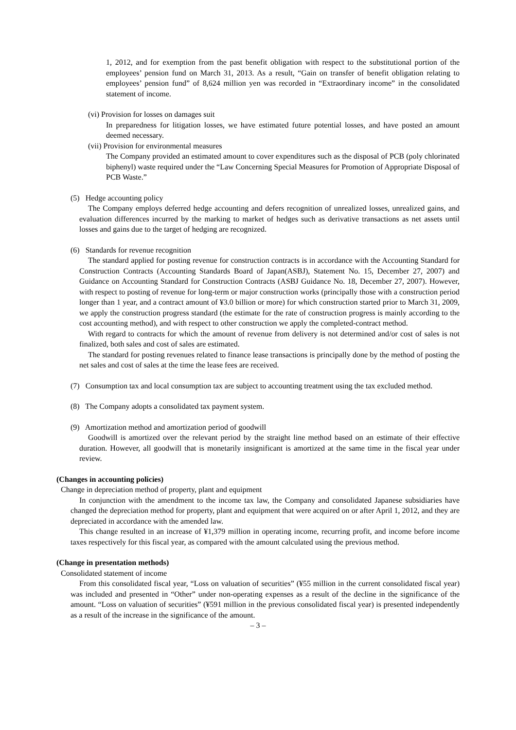1, 2012, and for exemption from the past benefit obligation with respect to the substitutional portion of the employees’ pension fund on March 31, 2013. As a result, “Gain on transfer of benefit obligation relating to employees’ pension fund” of 8,624 million yen was recorded in “Extraordinary income” in the consolidated statement of income.
(vi) Provision for losses on damages suit
In preparedness for litigation losses, we have estimated future potential losses, and have posted an amount deemed necessary.
(vii) Provision for environmental measures
The Company provided an estimated amount to cover expenditures such as the disposal of PCB (poly chlorinated biphenyl) waste required under the “Law Concerning Special Measures for Promotion of Appropriate Disposal of PCB Waste.”
(5) Hedge accounting policy
The Company employs deferred hedge accounting and defers recognition of unrealized losses, unrealized gains, and evaluation differences incurred by the marking to market of hedges such as derivative transactions as net assets until losses and gains due to the target of hedging are recognized.
(6) Standards for revenue recognition
The standard applied for posting revenue for construction contracts is in accordance with the Accounting Standard for Construction Contracts (Accounting Standards Board of Japan(ASBJ), Statement No. 15, December 27, 2007) and Guidance on Accounting Standard for Construction Contracts (ASBJ Guidance No. 18, December 27, 2007). However, with respect to posting of revenue for long-term or major construction works (principally those with a construction period longer than 1 year, and a contract amount of ¥3.0 billion or more) for which construction started prior to March 31, 2009, we apply the construction progress standard (the estimate for the rate of construction progress is mainly according to the cost accounting method), and with respect to other construction we apply the completed-contract method.
With regard to contracts for which the amount of revenue from delivery is not determined and/or cost of sales is not finalized, both sales and cost of sales are estimated.
The standard for posting revenues related to finance lease transactions is principally done by the method of posting the net sales and cost of sales at the time the lease fees are received.
(7) Consumption tax and local consumption tax are subject to accounting treatment using the tax excluded method.
(8) The Company adopts a consolidated tax payment system.
(9) Amortization method and amortization period of goodwill
Goodwill is amortized over the relevant period by the straight line method based on an estimate of their effective duration. However, all goodwill that is monetarily insignificant is amortized at the same time in the fiscal year under review.
(Changes in accounting policies)
Change in depreciation method of property, plant and equipment
In conjunction with the amendment to the income tax law, the Company and consolidated Japanese subsidiaries have changed the depreciation method for property, plant and equipment that were acquired on or after April 1, 2012, and they are depreciated in accordance with the amended law.
This change resulted in an increase of ¥1,379 million in operating income, recurring profit, and income before income taxes respectively for this fiscal year, as compared with the amount calculated using the previous method.
(Change in presentation methods)
Consolidated statement of income
From this consolidated fiscal year, “Loss on valuation of securities” (¥55 million in the current consolidated fiscal year) was included and presented in “Other” under non-operating expenses as a result of the decline in the significance of the amount. “Loss on valuation of securities” (¥591 million in the previous consolidated fiscal year) is presented independently as a result of the increase in the significance of the amount.
– 3 –